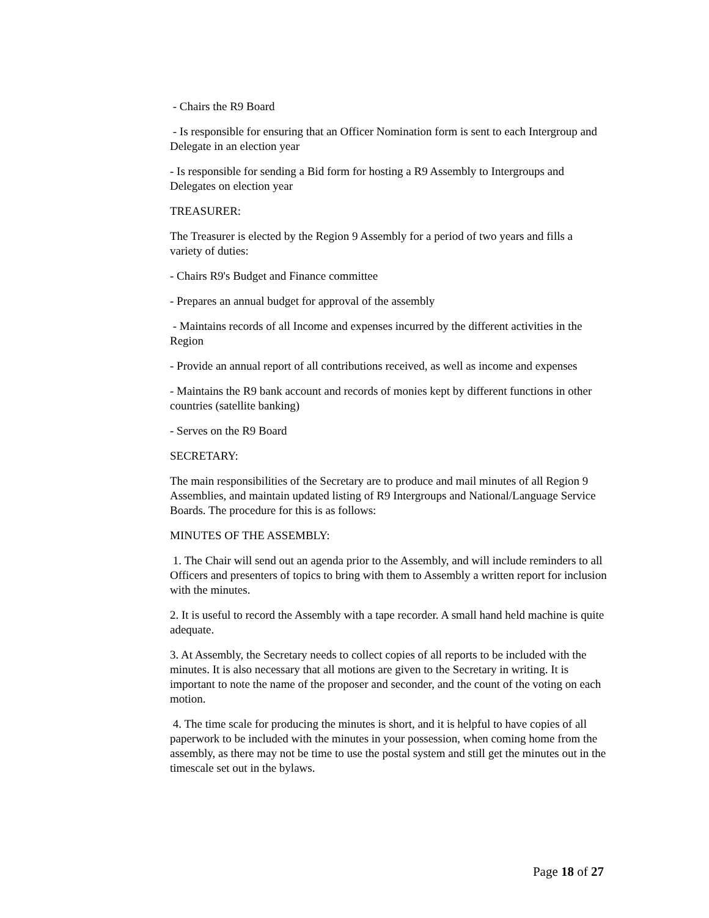- Chairs the R9 Board
- Is responsible for ensuring that an Officer Nomination form is sent to each Intergroup and Delegate in an election year
- Is responsible for sending a Bid form for hosting a R9 Assembly to Intergroups and Delegates on election year
TREASURER:
The Treasurer is elected by the Region 9 Assembly for a period of two years and fills a variety of duties:
- Chairs R9's Budget and Finance committee
- Prepares an annual budget for approval of the assembly
- Maintains records of all Income and expenses incurred by the different activities in the Region
- Provide an annual report of all contributions received, as well as income and expenses
- Maintains the R9 bank account and records of monies kept by different functions in other countries (satellite banking)
- Serves on the R9 Board
SECRETARY:
The main responsibilities of the Secretary are to produce and mail minutes of all Region 9 Assemblies, and maintain updated listing of R9 Intergroups and National/Language Service Boards. The procedure for this is as follows:
MINUTES OF THE ASSEMBLY:
1. The Chair will send out an agenda prior to the Assembly, and will include reminders to all Officers and presenters of topics to bring with them to Assembly a written report for inclusion with the minutes.
2. It is useful to record the Assembly with a tape recorder. A small hand held machine is quite adequate.
3. At Assembly, the Secretary needs to collect copies of all reports to be included with the minutes. It is also necessary that all motions are given to the Secretary in writing. It is important to note the name of the proposer and seconder, and the count of the voting on each motion.
4. The time scale for producing the minutes is short, and it is helpful to have copies of all paperwork to be included with the minutes in your possession, when coming home from the assembly, as there may not be time to use the postal system and still get the minutes out in the timescale set out in the bylaws.
Page 18 of 27